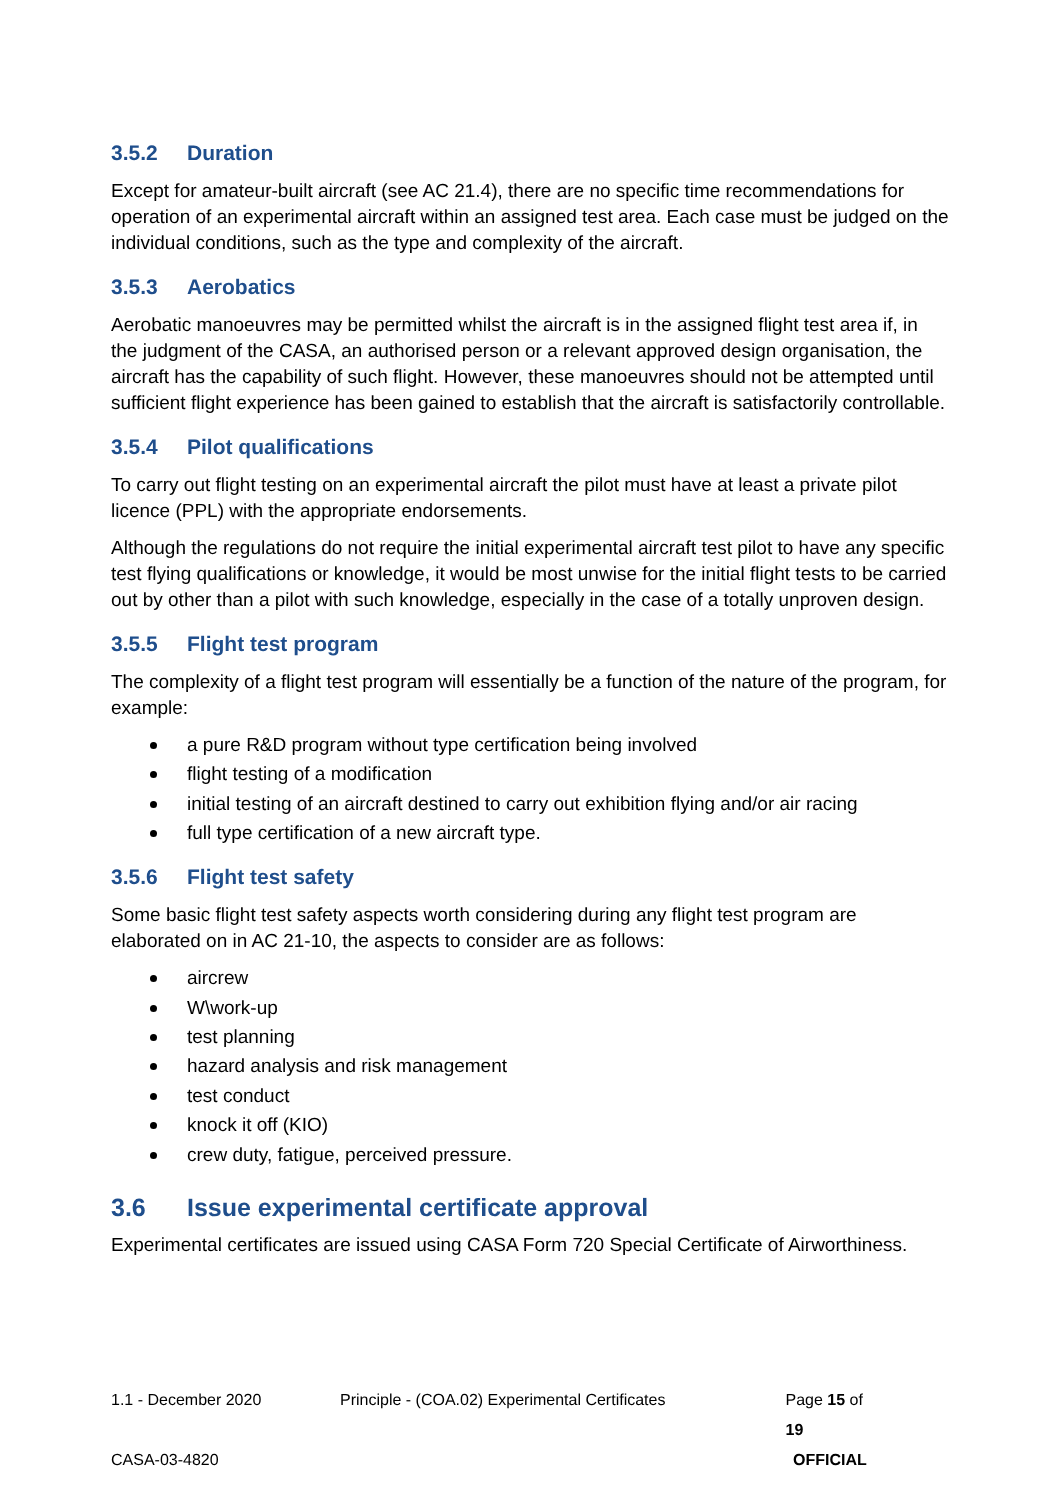3.5.2 Duration
Except for amateur-built aircraft (see AC 21.4), there are no specific time recommendations for operation of an experimental aircraft within an assigned test area. Each case must be judged on the individual conditions, such as the type and complexity of the aircraft.
3.5.3 Aerobatics
Aerobatic manoeuvres may be permitted whilst the aircraft is in the assigned flight test area if, in the judgment of the CASA, an authorised person or a relevant approved design organisation, the aircraft has the capability of such flight. However, these manoeuvres should not be attempted until sufficient flight experience has been gained to establish that the aircraft is satisfactorily controllable.
3.5.4 Pilot qualifications
To carry out flight testing on an experimental aircraft the pilot must have at least a private pilot licence (PPL) with the appropriate endorsements.
Although the regulations do not require the initial experimental aircraft test pilot to have any specific test flying qualifications or knowledge, it would be most unwise for the initial flight tests to be carried out by other than a pilot with such knowledge, especially in the case of a totally unproven design.
3.5.5 Flight test program
The complexity of a flight test program will essentially be a function of the nature of the program, for example:
a pure R&D program without type certification being involved
flight testing of a modification
initial testing of an aircraft destined to carry out exhibition flying and/or air racing
full type certification of a new aircraft type.
3.5.6 Flight test safety
Some basic flight test safety aspects worth considering during any flight test program are elaborated on in AC 21-10, the aspects to consider are as follows:
aircrew
W\work-up
test planning
hazard analysis and risk management
test conduct
knock it off (KIO)
crew duty, fatigue, perceived pressure.
3.6 Issue experimental certificate approval
Experimental certificates are issued using CASA Form 720 Special Certificate of Airworthiness.
1.1 - December 2020 Principle - (COA.02) Experimental Certificates Page 15 of 19
CASA-03-4820 OFFICIAL